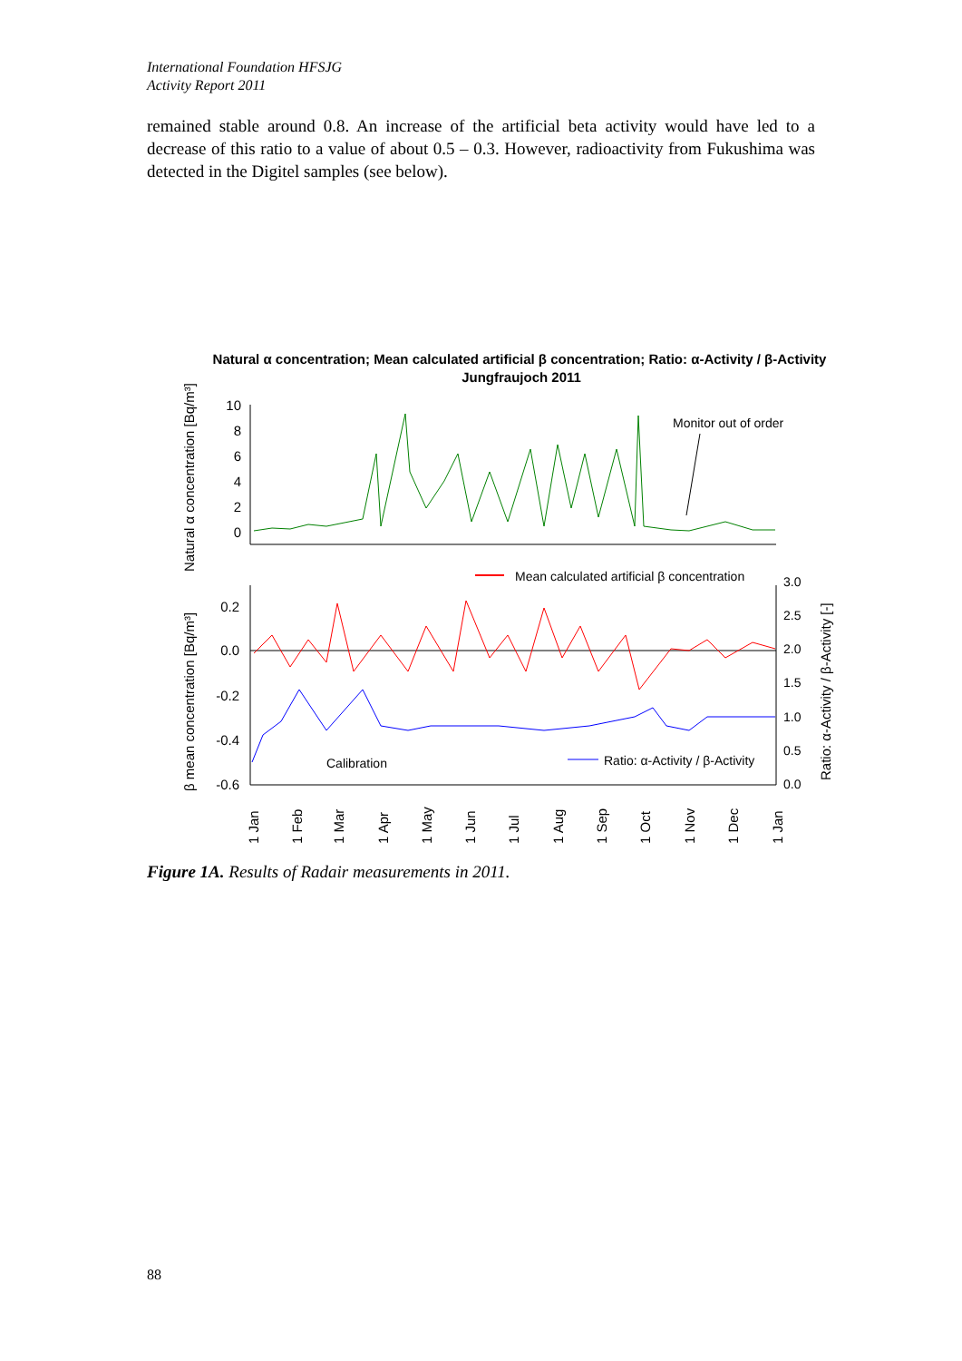International Foundation HFSJG
Activity Report 2011
remained stable around 0.8. An increase of the artificial beta activity would have led to a decrease of this ratio to a value of about 0.5 – 0.3. However, radioactivity from Fukushima was detected in the Digitel samples (see below).
Natural α concentration; Mean calculated artificial β concentration; Ratio: α-Activity / β-Activity
Jungfraujoch 2011
10
8
6
4
2
0
Natural α concentration [Bq/m³]
Monitor out of order
0.2
0.0
-0.2
-0.4
-0.6
3.0
2.5
2.0
1.5
1.0
0.5
0.0
β mean concentration [Bq/m³]
Ratio: α-Activity / β-Activity [-]
Mean calculated artificial β concentration
Calibration
Ratio: α-Activity / β-Activity
1 Jan
1 Feb
1 Mar
1 Apr
1 May
1 Jun
1 Jul
1 Aug
1 Sep
1 Oct
1 Nov
1 Dec
1 Jan
Figure 1A. Results of Radair measurements in 2011.
88